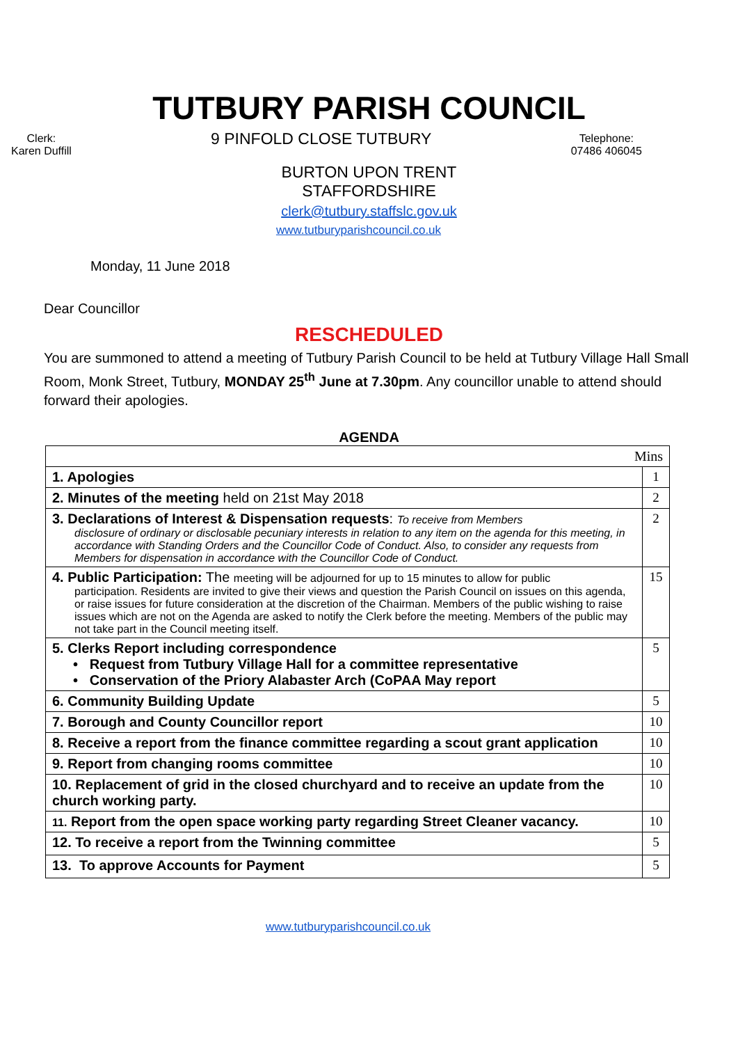TUTBURY PARISH COUNCIL
Clerk:
Karen Duffill
9 PINFOLD CLOSE TUTBURY
Telephone:
07486 406045
BURTON UPON TRENT
STAFFORDSHIRE
clerk@tutbury.staffslc.gov.uk
www.tutburyparishcouncil.co.uk
Monday, 11 June 2018
Dear Councillor
RESCHEDULED
You are summoned to attend a meeting of Tutbury Parish Council to be held at Tutbury Village Hall Small Room, Monk Street, Tutbury, MONDAY 25<sup>th</sup> June at 7.30pm. Any councillor unable to attend should forward their apologies.
AGENDA
| Mins | |
| 1. Apologies | 1 |
| 2. Minutes of the meeting held on 21st May 2018 | 2 |
| 3. Declarations of Interest & Dispensation requests : To receive from Members disclosure of ordinary or disclosable pecuniary interests in relation to any item on the agenda for this meeting, in accordance with Standing Orders and the Councillor Code of Conduct. Also, to consider any requests from Members for dispensation in accordance with the Councillor Code of Conduct. | 2 |
| 4. Public Participation: The meeting will be adjourned for up to 15 minutes to allow for public participation. Residents are invited to give their views and question the Parish Council on issues on this agenda, or raise issues for future consideration at the discretion of the Chairman. Members of the public wishing to raise issues which are not on the Agenda are asked to notify the Clerk before the meeting. Members of the public may not take part in the Council meeting itself. | 15 |
| 5. Clerks Report including correspondence • Request from Tutbury Village Hall for a committee representative • Conservation of the Priory Alabaster Arch (CoPAA May report | 5 |
| 6. Community Building Update | 5 |
| 7. Borough and County Councillor report | 10 |
| 8. Receive a report from the finance committee regarding a scout grant application | 10 |
| 9. Report from changing rooms committee | 10 |
| 10. Replacement of grid in the closed churchyard and to receive an update from the church working party. | 10 |
| 11. Report from the open space working party regarding Street Cleaner vacancy. | 10 |
| 12. To receive a report from the Twinning committee | 5 |
| 13. To approve Accounts for Payment | 5 |
www.tutburyparishcouncil.co.uk